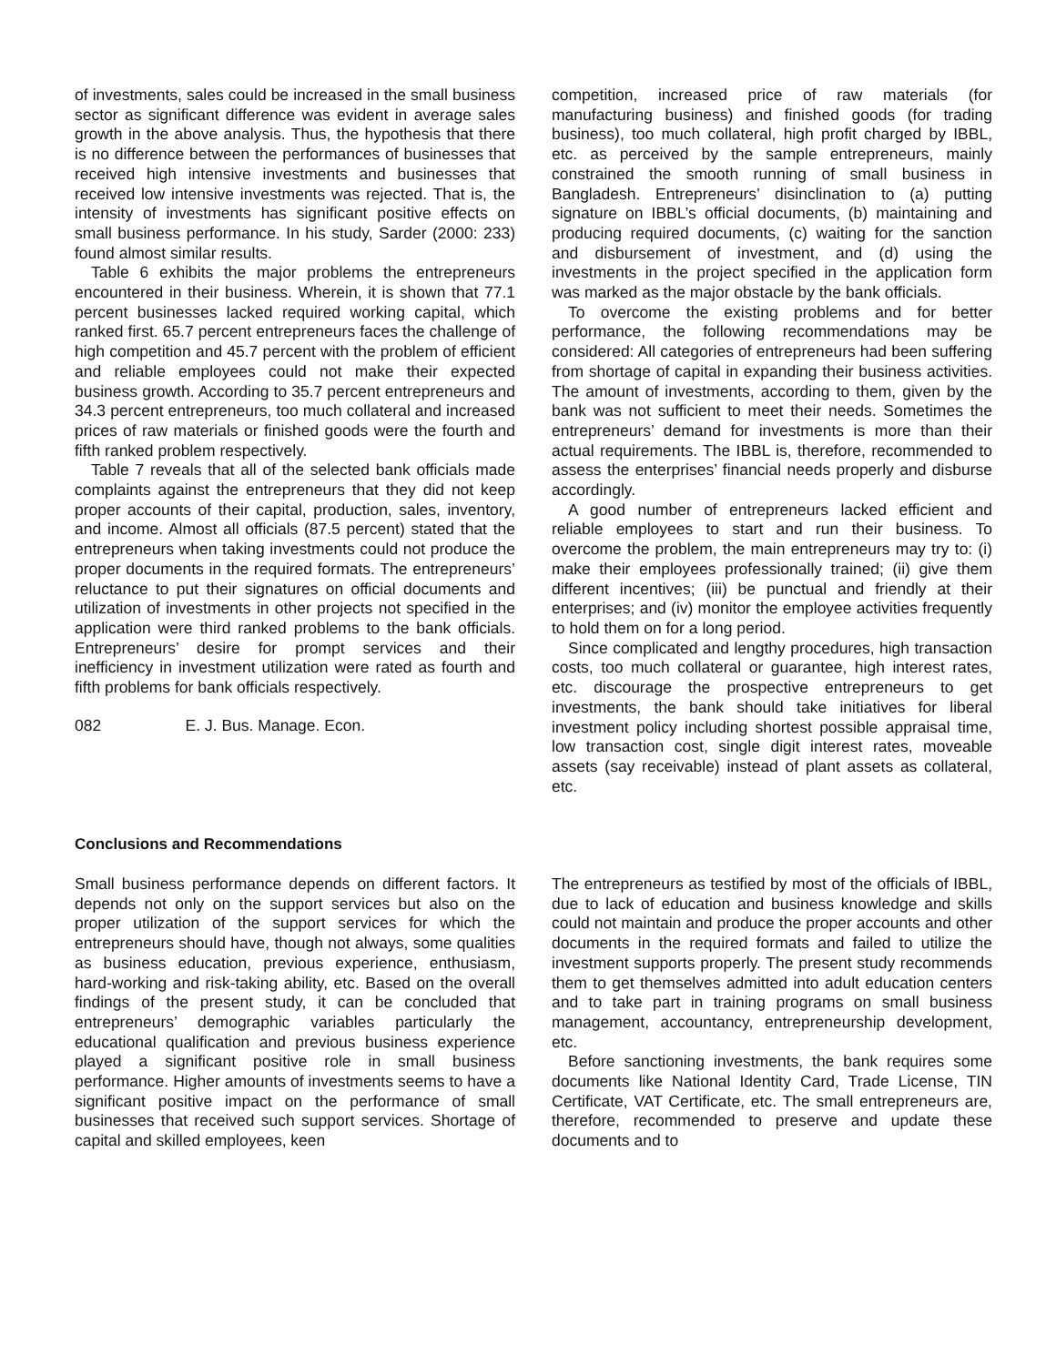of investments, sales could be increased in the small business sector as significant difference was evident in average sales growth in the above analysis. Thus, the hypothesis that there is no difference between the performances of businesses that received high intensive investments and businesses that received low intensive investments was rejected. That is, the intensity of investments has significant positive effects on small business performance. In his study, Sarder (2000: 233) found almost similar results.
Table 6 exhibits the major problems the entrepreneurs encountered in their business. Wherein, it is shown that 77.1 percent businesses lacked required working capital, which ranked first. 65.7 percent entrepreneurs faces the challenge of high competition and 45.7 percent with the problem of efficient and reliable employees could not make their expected business growth. According to 35.7 percent entrepreneurs and 34.3 percent entrepreneurs, too much collateral and increased prices of raw materials or finished goods were the fourth and fifth ranked problem respectively.
Table 7 reveals that all of the selected bank officials made complaints against the entrepreneurs that they did not keep proper accounts of their capital, production, sales, inventory, and income. Almost all officials (87.5 percent) stated that the entrepreneurs when taking investments could not produce the proper documents in the required formats. The entrepreneurs’ reluctance to put their signatures on official documents and utilization of investments in other projects not specified in the application were third ranked problems to the bank officials. Entrepreneurs’ desire for prompt services and their inefficiency in investment utilization were rated as fourth and fifth problems for bank officials respectively.
082 E. J. Bus. Manage. Econ.
competition, increased price of raw materials (for manufacturing business) and finished goods (for trading business), too much collateral, high profit charged by IBBL, etc. as perceived by the sample entrepreneurs, mainly constrained the smooth running of small business in Bangladesh. Entrepreneurs’ disinclination to (a) putting signature on IBBL’s official documents, (b) maintaining and producing required documents, (c) waiting for the sanction and disbursement of investment, and (d) using the investments in the project specified in the application form was marked as the major obstacle by the bank officials.
To overcome the existing problems and for better performance, the following recommendations may be considered: All categories of entrepreneurs had been suffering from shortage of capital in expanding their business activities. The amount of investments, according to them, given by the bank was not sufficient to meet their needs. Sometimes the entrepreneurs’ demand for investments is more than their actual requirements. The IBBL is, therefore, recommended to assess the enterprises’ financial needs properly and disburse accordingly.
A good number of entrepreneurs lacked efficient and reliable employees to start and run their business. To overcome the problem, the main entrepreneurs may try to: (i) make their employees professionally trained; (ii) give them different incentives; (iii) be punctual and friendly at their enterprises; and (iv) monitor the employee activities frequently to hold them on for a long period.
Since complicated and lengthy procedures, high transaction costs, too much collateral or guarantee, high interest rates, etc. discourage the prospective entrepreneurs to get investments, the bank should take initiatives for liberal investment policy including shortest possible appraisal time, low transaction cost, single digit interest rates, moveable assets (say receivable) instead of plant assets as collateral, etc.
Conclusions and Recommendations
Small business performance depends on different factors. It depends not only on the support services but also on the proper utilization of the support services for which the entrepreneurs should have, though not always, some qualities as business education, previous experience, enthusiasm, hard-working and risk-taking ability, etc. Based on the overall findings of the present study, it can be concluded that entrepreneurs’ demographic variables particularly the educational qualification and previous business experience played a significant positive role in small business performance. Higher amounts of investments seems to have a significant positive impact on the performance of small businesses that received such support services. Shortage of capital and skilled employees, keen
The entrepreneurs as testified by most of the officials of IBBL, due to lack of education and business knowledge and skills could not maintain and produce the proper accounts and other documents in the required formats and failed to utilize the investment supports properly. The present study recommends them to get themselves admitted into adult education centers and to take part in training programs on small business management, accountancy, entrepreneurship development, etc.
Before sanctioning investments, the bank requires some documents like National Identity Card, Trade License, TIN Certificate, VAT Certificate, etc. The small entrepreneurs are, therefore, recommended to preserve and update these documents and to